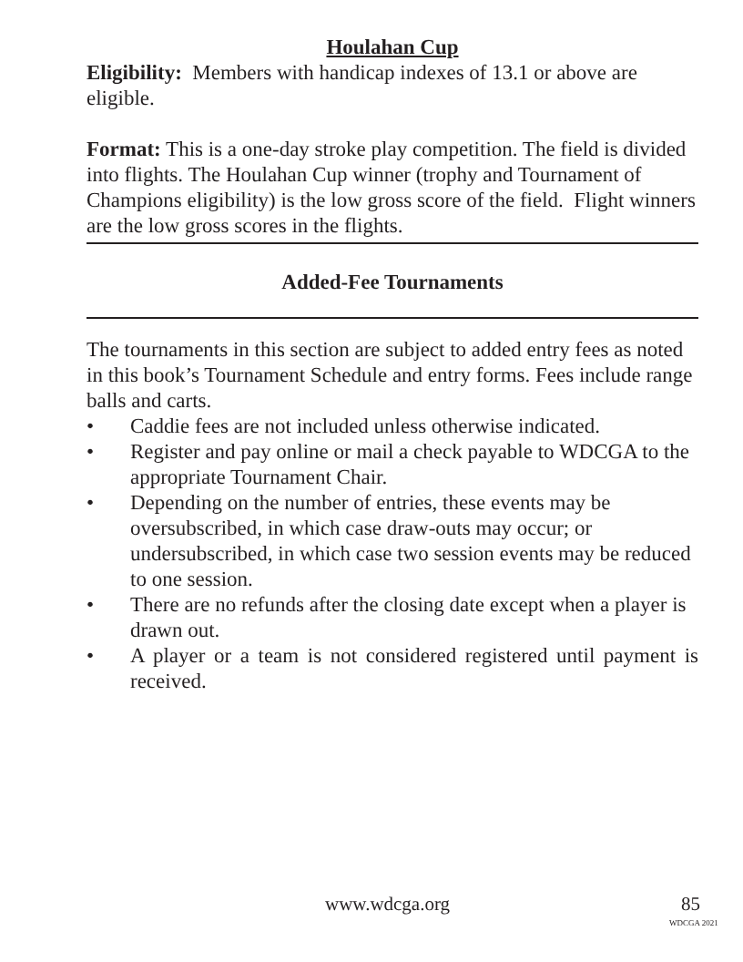Houlahan Cup
Eligibility: Members with handicap indexes of 13.1 or above are eligible.
Format: This is a one-day stroke play competition. The field is divided into flights. The Houlahan Cup winner (trophy and Tournament of Champions eligibility) is the low gross score of the field. Flight winners are the low gross scores in the flights.
Added-Fee Tournaments
The tournaments in this section are subject to added entry fees as noted in this book’s Tournament Schedule and entry forms. Fees include range balls and carts.
• Caddie fees are not included unless otherwise indicated.
• Register and pay online or mail a check payable to WDCGA to the appropriate Tournament Chair.
• Depending on the number of entries, these events may be oversubscribed, in which case draw-outs may occur; or undersubscribed, in which case two session events may be reduced to one session.
• There are no refunds after the closing date except when a player is drawn out.
• A player or a team is not considered registered until payment is received.
www.wdcga.org 85
WDCGA 2021